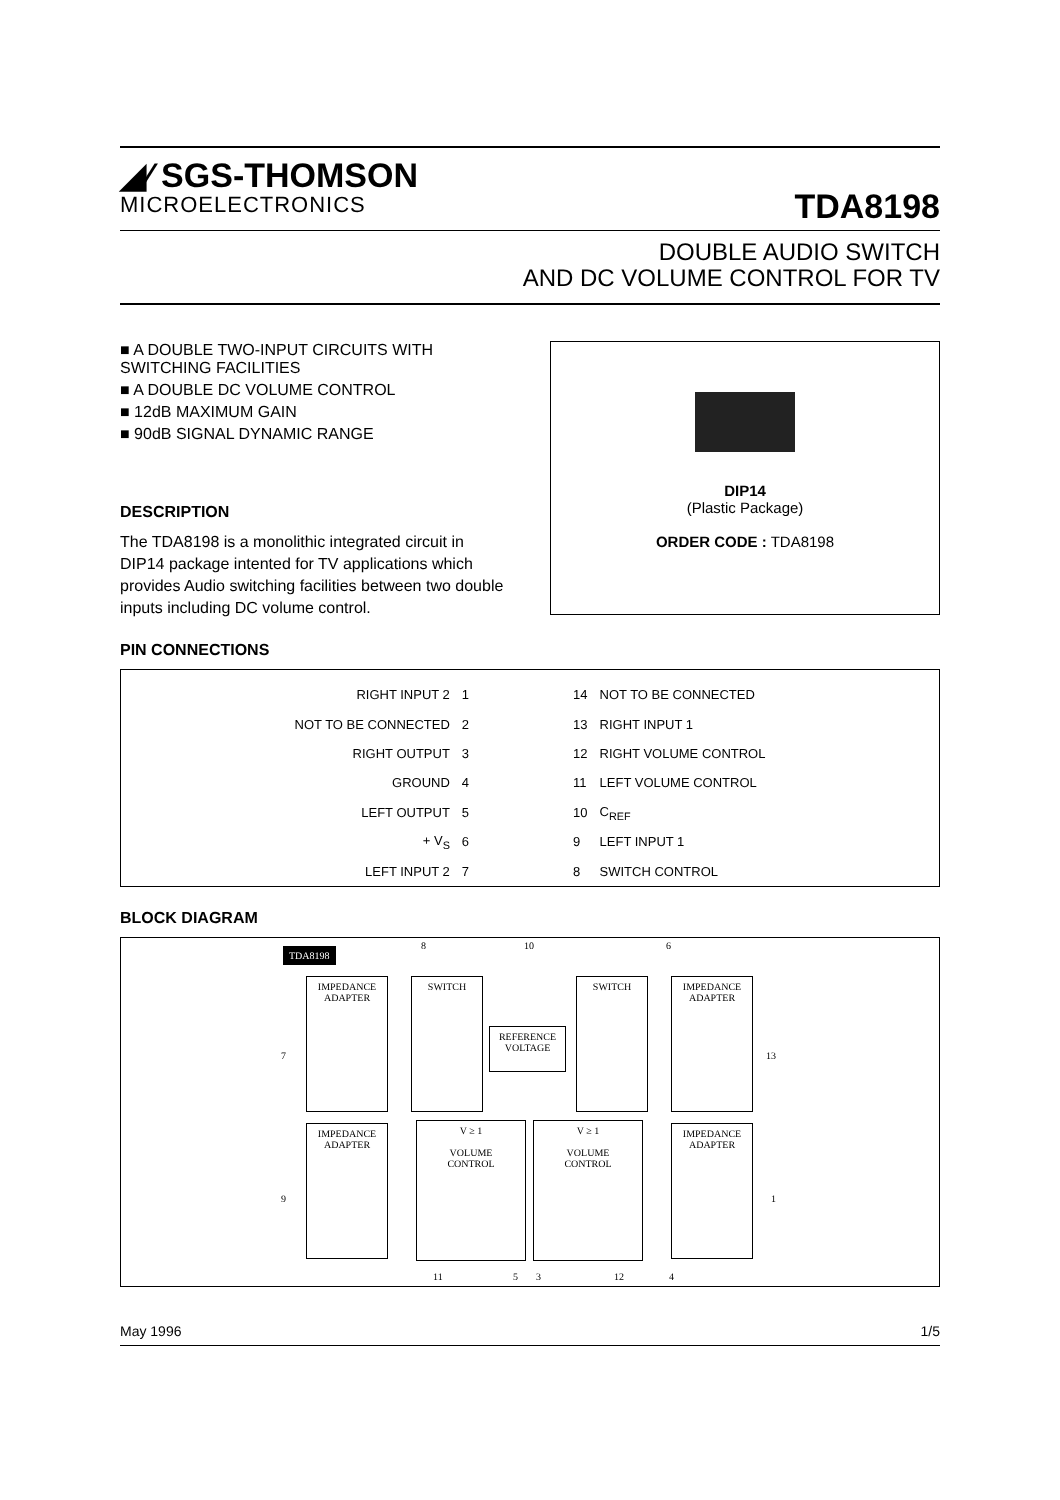◢⁄ SGS-THOMSON
MICROELECTRONICS
TDA8198
DOUBLE AUDIO SWITCH
AND DC VOLUME CONTROL FOR TV
■ A DOUBLE TWO-INPUT CIRCUITS WITH SWITCHING FACILITIES
■ A DOUBLE DC VOLUME CONTROL
■ 12dB MAXIMUM GAIN
■ 90dB SIGNAL DYNAMIC RANGE
DESCRIPTION
The TDA8198 is a monolithic integrated circuit in DIP14 package intented for TV applications which provides Audio switching facilities between two double inputs including DC volume control.
DIP14
(Plastic Package)
ORDER CODE : TDA8198
PIN CONNECTIONS
| RIGHT INPUT 2 | 1 | | 14 | NOT TO BE CONNECTED |
| NOT TO BE CONNECTED | 2 | | 13 | RIGHT INPUT 1 |
| RIGHT OUTPUT | 3 | | 12 | RIGHT VOLUME CONTROL |
| GROUND | 4 | | 11 | LEFT VOLUME CONTROL |
| LEFT OUTPUT | 5 | | 10 | C<sub>REF</sub> |
| + V<sub>S</sub> | 6 | | 9 | LEFT INPUT 1 |
| LEFT INPUT 2 | 7 | | 8 | SWITCH CONTROL |
BLOCK DIAGRAM
TDA8198
IMPEDANCE
ADAPTER
SWITCH
REFERENCE
VOLTAGE
SWITCH
IMPEDANCE
ADAPTER
IMPEDANCE
ADAPTER
V ≥ 1
VOLUME
CONTROL
V ≥ 1
VOLUME
CONTROL
IMPEDANCE
ADAPTER
8 10 6
7 13
9 1
11 5 3 12 4
May 1996 1/5